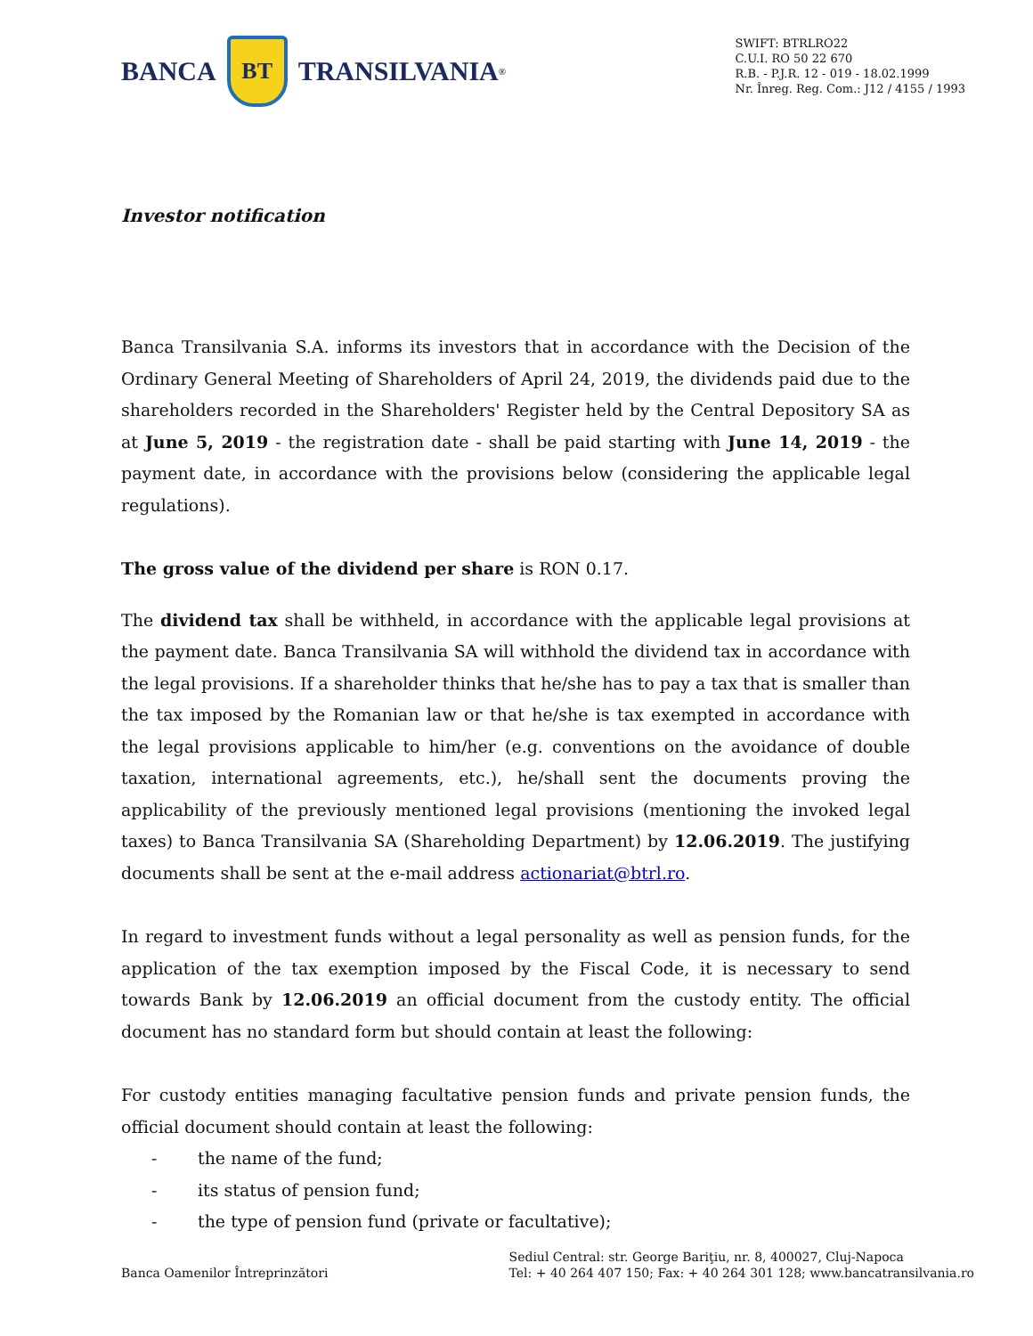BANCA
BT
TRANSILVANIA<sup>®</sup>
SWIFT: BTRLRO22
C.U.I. RO 50 22 670
R.B. - P.J.R. 12 - 019 - 18.02.1999
Nr. Înreg. Reg. Com.: J12 / 4155 / 1993
Investor notification
Banca Transilvania S.A. informs its investors that in accordance with the Decision of the Ordinary General Meeting of Shareholders of April 24, 2019, the dividends paid due to the shareholders recorded in the Shareholders' Register held by the Central Depository SA as at June 5, 2019 - the registration date - shall be paid starting with June 14, 2019 - the payment date, in accordance with the provisions below (considering the applicable legal regulations).
The gross value of the dividend per share is RON 0.17.
The dividend tax shall be withheld, in accordance with the applicable legal provisions at the payment date. Banca Transilvania SA will withhold the dividend tax in accordance with the legal provisions. If a shareholder thinks that he/she has to pay a tax that is smaller than the tax imposed by the Romanian law or that he/she is tax exempted in accordance with the legal provisions applicable to him/her (e.g. conventions on the avoidance of double taxation, international agreements, etc.), he/shall sent the documents proving the applicability of the previously mentioned legal provisions (mentioning the invoked legal taxes) to Banca Transilvania SA (Shareholding Department) by 12.06.2019. The justifying documents shall be sent at the e-mail address actionariat@btrl.ro.
In regard to investment funds without a legal personality as well as pension funds, for the application of the tax exemption imposed by the Fiscal Code, it is necessary to send towards Bank by 12.06.2019 an official document from the custody entity. The official document has no standard form but should contain at least the following:
For custody entities managing facultative pension funds and private pension funds, the official document should contain at least the following:
- the name of the fund;
- its status of pension fund;
- the type of pension fund (private or facultative);
Banca Oamenilor Întreprinzători
Sediul Central: str. George Bariţiu, nr. 8, 400027, Cluj-Napoca
Tel: + 40 264 407 150; Fax: + 40 264 301 128; www.bancatransilvania.ro